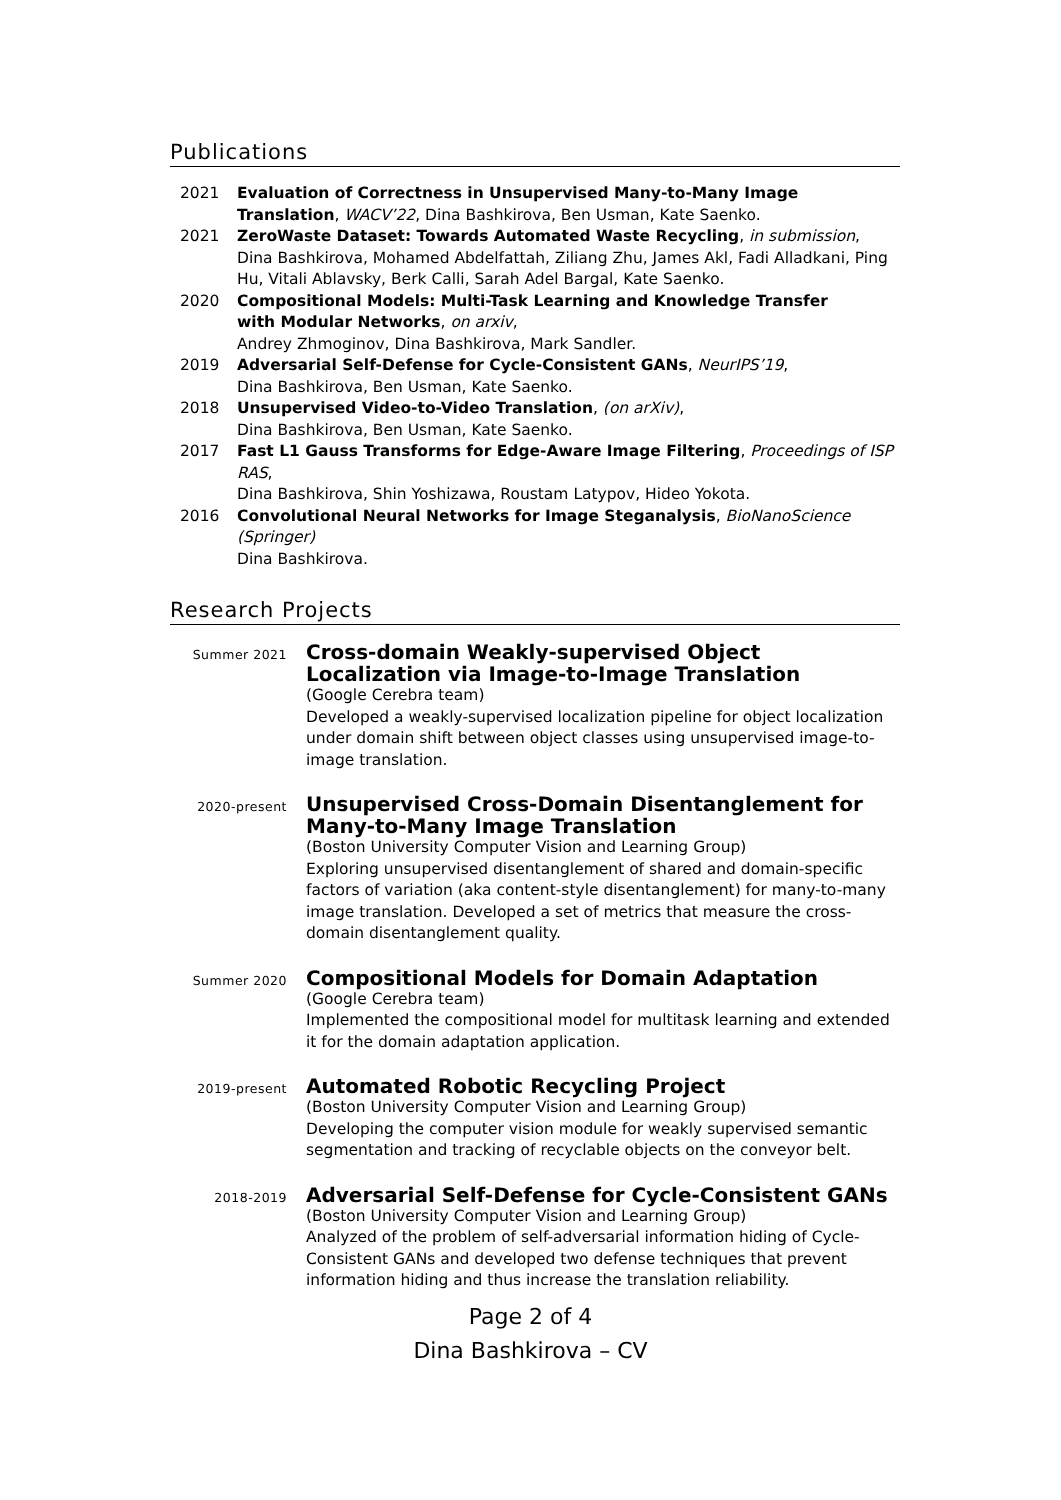Publications
2021 Evaluation of Correctness in Unsupervised Many-to-Many Image Translation, WACV’22, Dina Bashkirova, Ben Usman, Kate Saenko.
2021 ZeroWaste Dataset: Towards Automated Waste Recycling, in submission,
Dina Bashkirova, Mohamed Abdelfattah, Ziliang Zhu, James Akl, Fadi Alladkani, Ping Hu, Vitali Ablavsky, Berk Calli, Sarah Adel Bargal, Kate Saenko.
2020 Compositional Models: Multi-Task Learning and Knowledge Transfer
with Modular Networks, on arxiv,
Andrey Zhmoginov, Dina Bashkirova, Mark Sandler.
2019 Adversarial Self-Defense for Cycle-Consistent GANs, NeurIPS’19,
Dina Bashkirova, Ben Usman, Kate Saenko.
2018 Unsupervised Video-to-Video Translation, (on arXiv),
Dina Bashkirova, Ben Usman, Kate Saenko.
2017 Fast L1 Gauss Transforms for Edge-Aware Image Filtering, Proceedings of ISP RAS,
Dina Bashkirova, Shin Yoshizawa, Roustam Latypov, Hideo Yokota.
2016 Convolutional Neural Networks for Image Steganalysis, BioNanoScience (Springer)
Dina Bashkirova.
Research Projects
Summer 2021
Cross-domain Weakly-supervised Object Localization via Image-to-Image Translation
(Google Cerebra team)
Developed a weakly-supervised localization pipeline for object localization under domain shift between object classes using unsupervised image-to-image translation.
2020-present
Unsupervised Cross-Domain Disentanglement for Many-to-Many Image Translation
(Boston University Computer Vision and Learning Group)
Exploring unsupervised disentanglement of shared and domain-specific factors of variation (aka content-style disentanglement) for many-to-many image translation. Developed a set of metrics that measure the cross-domain disentanglement quality.
Summer 2020
Compositional Models for Domain Adaptation
(Google Cerebra team)
Implemented the compositional model for multitask learning and extended it for the domain adaptation application.
2019-present
Automated Robotic Recycling Project
(Boston University Computer Vision and Learning Group)
Developing the computer vision module for weakly supervised semantic segmentation and tracking of recyclable objects on the conveyor belt.
2018-2019
Adversarial Self-Defense for Cycle-Consistent GANs
(Boston University Computer Vision and Learning Group)
Analyzed of the problem of self-adversarial information hiding of Cycle-Consistent GANs and developed two defense techniques that prevent information hiding and thus increase the translation reliability.
Page 2 of 4
Dina Bashkirova – CV